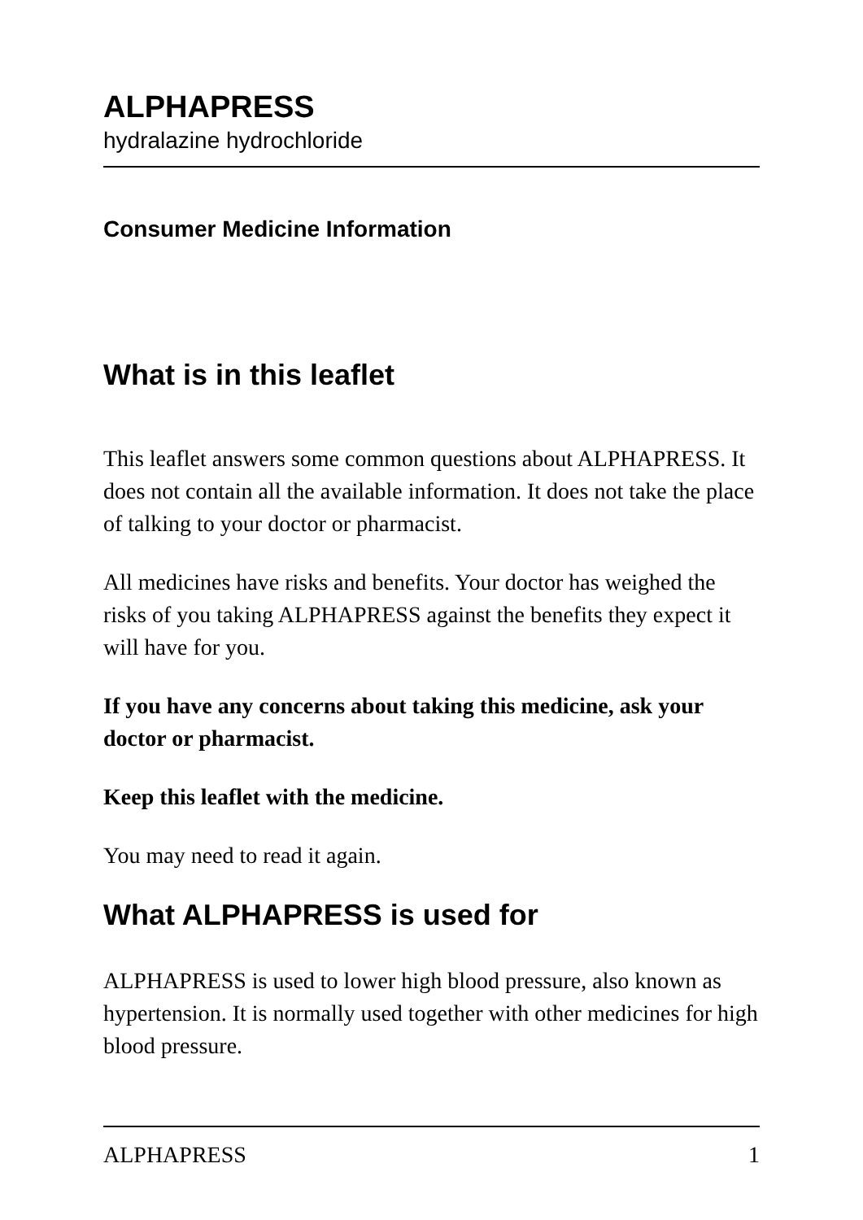ALPHAPRESS
hydralazine hydrochloride
Consumer Medicine Information
What is in this leaflet
This leaflet answers some common questions about ALPHAPRESS. It does not contain all the available information. It does not take the place of talking to your doctor or pharmacist.
All medicines have risks and benefits. Your doctor has weighed the risks of you taking ALPHAPRESS against the benefits they expect it will have for you.
If you have any concerns about taking this medicine, ask your doctor or pharmacist.
Keep this leaflet with the medicine.
You may need to read it again.
What ALPHAPRESS is used for
ALPHAPRESS is used to lower high blood pressure, also known as hypertension. It is normally used together with other medicines for high blood pressure.
ALPHAPRESS 1